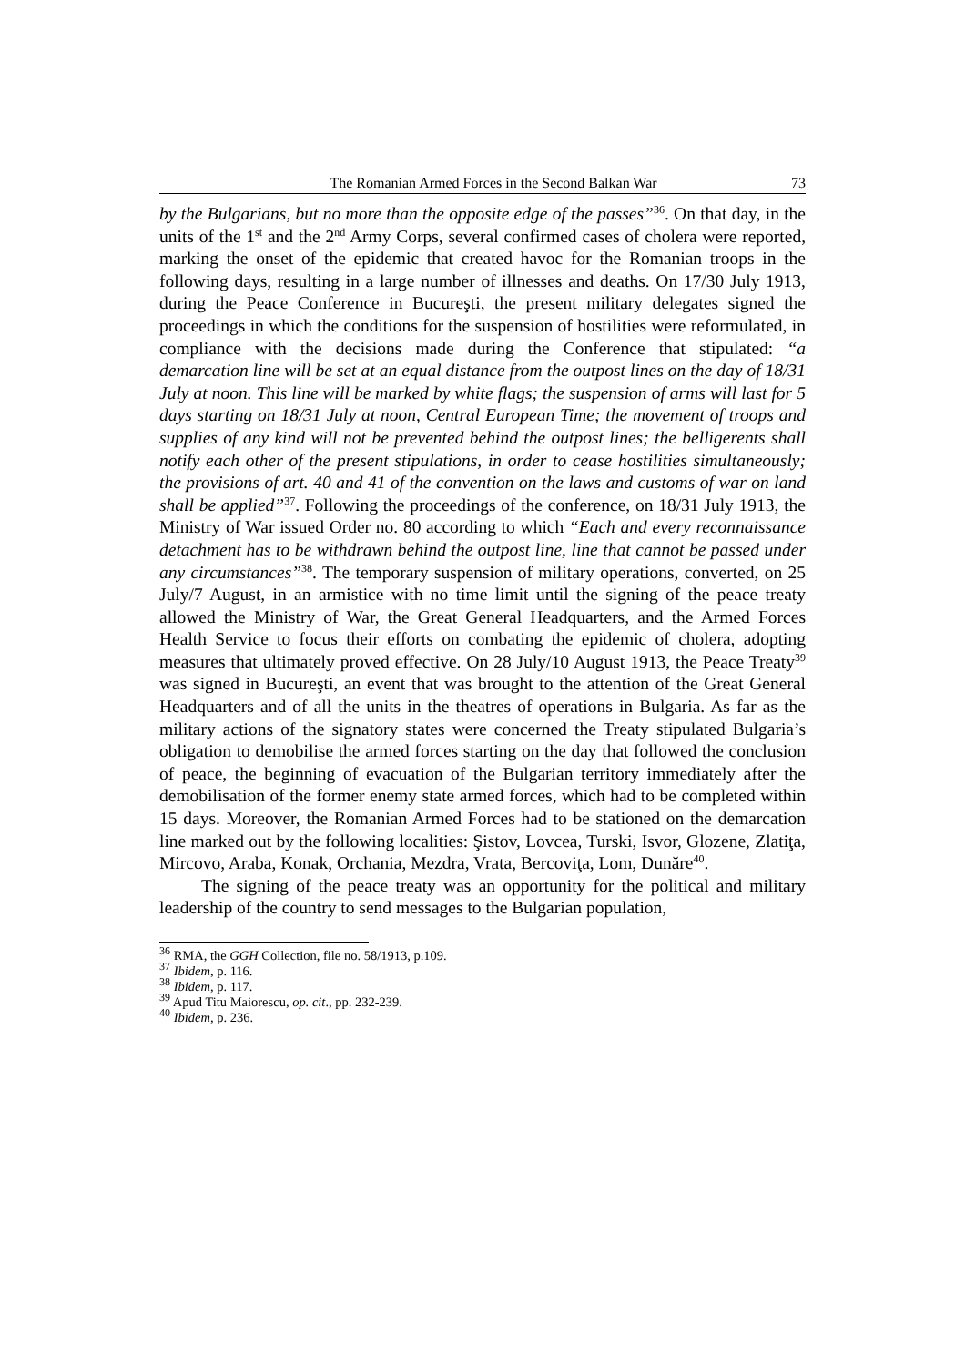The Romanian Armed Forces in the Second Balkan War 73
by the Bulgarians, but no more than the opposite edge of the passes”<sup>36</sup>. On that day, in the units of the 1<sup>st</sup> and the 2<sup>nd</sup> Army Corps, several confirmed cases of cholera were reported, marking the onset of the epidemic that created havoc for the Romanian troops in the following days, resulting in a large number of illnesses and deaths. On 17/30 July 1913, during the Peace Conference in Bucureşti, the present military delegates signed the proceedings in which the conditions for the suspension of hostilities were reformulated, in compliance with the decisions made during the Conference that stipulated: “a demarcation line will be set at an equal distance from the outpost lines on the day of 18/31 July at noon. This line will be marked by white flags; the suspension of arms will last for 5 days starting on 18/31 July at noon, Central European Time; the movement of troops and supplies of any kind will not be prevented behind the outpost lines; the belligerents shall notify each other of the present stipulations, in order to cease hostilities simultaneously; the provisions of art. 40 and 41 of the convention on the laws and customs of war on land shall be applied”<sup>37</sup>. Following the proceedings of the conference, on 18/31 July 1913, the Ministry of War issued Order no. 80 according to which “Each and every reconnaissance detachment has to be withdrawn behind the outpost line, line that cannot be passed under any circumstances”<sup>38</sup>. The temporary suspension of military operations, converted, on 25 July/7 August, in an armistice with no time limit until the signing of the peace treaty allowed the Ministry of War, the Great General Headquarters, and the Armed Forces Health Service to focus their efforts on combating the epidemic of cholera, adopting measures that ultimately proved effective. On 28 July/10 August 1913, the Peace Treaty<sup>39</sup> was signed in Bucureşti, an event that was brought to the attention of the Great General Headquarters and of all the units in the theatres of operations in Bulgaria. As far as the military actions of the signatory states were concerned the Treaty stipulated Bulgaria’s obligation to demobilise the armed forces starting on the day that followed the conclusion of peace, the beginning of evacuation of the Bulgarian territory immediately after the demobilisation of the former enemy state armed forces, which had to be completed within 15 days. Moreover, the Romanian Armed Forces had to be stationed on the demarcation line marked out by the following localities: Şistov, Lovcea, Turski, Isvor, Glozene, Zlatiţa, Mircovo, Araba, Konak, Orchania, Mezdra, Vrata, Bercoviţa, Lom, Dunăre<sup>40</sup>.
The signing of the peace treaty was an opportunity for the political and military leadership of the country to send messages to the Bulgarian population,
<sup>36</sup> RMA, the GGH Collection, file no. 58/1913, p.109.
<sup>37</sup> Ibidem, p. 116.
<sup>38</sup> Ibidem, p. 117.
<sup>39</sup> Apud Titu Maiorescu, op. cit., pp. 232-239.
<sup>40</sup> Ibidem, p. 236.